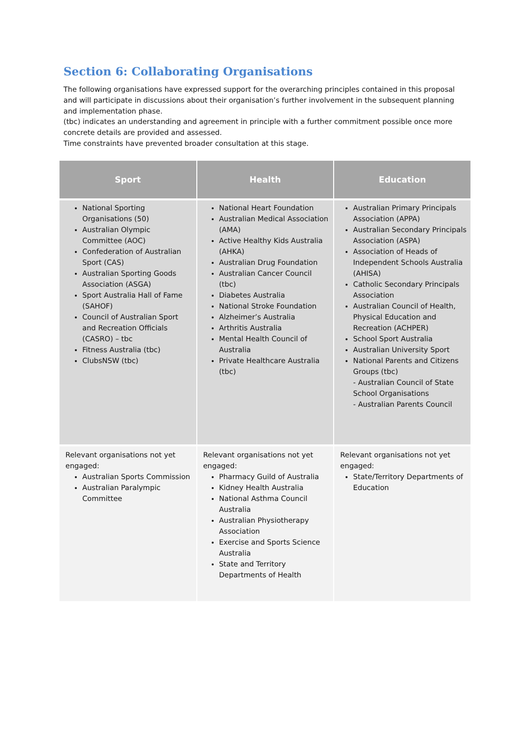Section 6: Collaborating Organisations
The following organisations have expressed support for the overarching principles contained in this proposal and will participate in discussions about their organisation’s further involvement in the subsequent planning and implementation phase.
(tbc) indicates an understanding and agreement in principle with a further commitment possible once more concrete details are provided and assessed.
Time constraints have prevented broader consultation at this stage.
| Sport | Health | Education |
| --- | --- | --- |
| National Sporting Organisations (50) Australian Olympic Committee (AOC) Confederation of Australian Sport (CAS) Australian Sporting Goods Association (ASGA) Sport Australia Hall of Fame (SAHOF) Council of Australian Sport and Recreation Officials (CASRO) – tbc Fitness Australia (tbc) ClubsNSW (tbc) | National Heart Foundation Australian Medical Association (AMA) Active Healthy Kids Australia (AHKA) Australian Drug Foundation Australian Cancer Council (tbc) Diabetes Australia National Stroke Foundation Alzheimer’s Australia Arthritis Australia Mental Health Council of Australia Private Healthcare Australia (tbc) | Australian Primary Principals Association (APPA) Australian Secondary Principals Association (ASPA) Association of Heads of Independent Schools Australia (AHISA) Catholic Secondary Principals Association Australian Council of Health, Physical Education and Recreation (ACHPER) School Sport Australia Australian University Sport National Parents and Citizens Groups (tbc) - Australian Council of State School Organisations - Australian Parents Council |
| Relevant organisations not yet engaged: Australian Sports Commission Australian Paralympic Committee | Relevant organisations not yet engaged: Pharmacy Guild of Australia Kidney Health Australia National Asthma Council Australia Australian Physiotherapy Association Exercise and Sports Science Australia State and Territory Departments of Health | Relevant organisations not yet engaged: State/Territory Departments of Education |